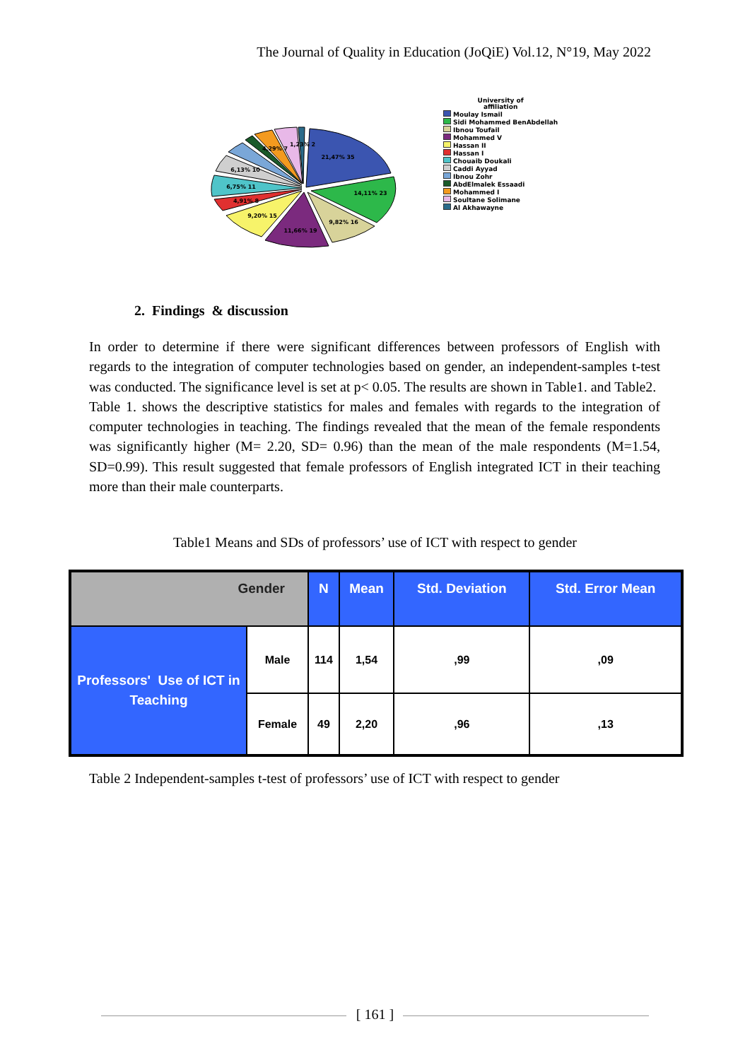The Journal of Quality in Education (JoQiE) Vol.12, N°19, May 2022
21,47% 35
14,11% 23
9,82% 16
11,66% 19
9,20% 15
4,91% 8
6,75% 11
6,13% 10
4,29% 7
1,23% 2
University of
affiliation
Moulay Ismail
Sidi Mohammed BenAbdellah
Ibnou Toufail
Mohammed V
Hassan II
Hassan I
Chouaib Doukali
Caddi Ayyad
Ibnou Zohr
AbdElmalek Essaadi
Mohammed I
Soultane Solimane
Al Akhawayne
2. Findings & discussion
In order to determine if there were significant differences between professors of English with regards to the integration of computer technologies based on gender, an independent-samples t-test was conducted. The significance level is set at p< 0.05. The results are shown in Table1. and Table2.
Table 1. shows the descriptive statistics for males and females with regards to the integration of computer technologies in teaching. The findings revealed that the mean of the female respondents was significantly higher (M= 2.20, SD= 0.96) than the mean of the male respondents (M=1.54, SD=0.99). This result suggested that female professors of English integrated ICT in their teaching more than their male counterparts.
Table1 Means and SDs of professors’ use of ICT with respect to gender
| Gender | | N | Mean | Std. Deviation | Std. Error Mean |
| --- | --- | --- | --- | --- | --- |
| Professors' Use of ICT in Teaching | Male | 114 | 1,54 | ,99 | ,09 |
| | Female | 49 | 2,20 | ,96 | ,13 |
Table 2 Independent-samples t-test of professors’ use of ICT with respect to gender
[ 161 ]